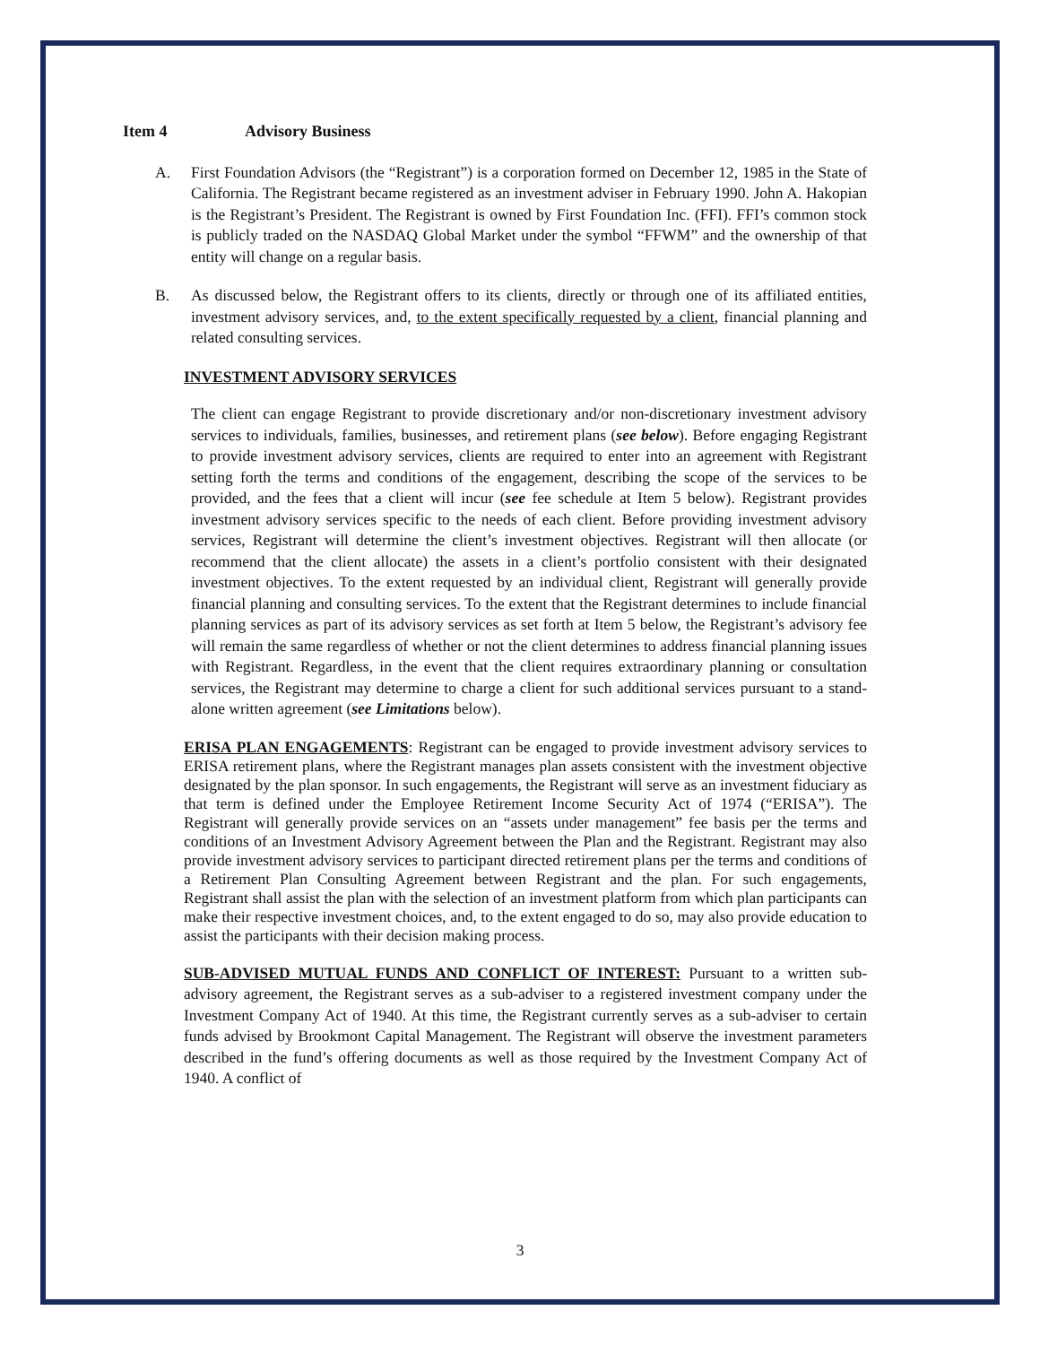Item 4 Advisory Business
A. First Foundation Advisors (the “Registrant”) is a corporation formed on December 12, 1985 in the State of California. The Registrant became registered as an investment adviser in February 1990. John A. Hakopian is the Registrant’s President. The Registrant is owned by First Foundation Inc. (FFI). FFI’s common stock is publicly traded on the NASDAQ Global Market under the symbol “FFWM” and the ownership of that entity will change on a regular basis.
B. As discussed below, the Registrant offers to its clients, directly or through one of its affiliated entities, investment advisory services, and, to the extent specifically requested by a client, financial planning and related consulting services.
INVESTMENT ADVISORY SERVICES
The client can engage Registrant to provide discretionary and/or non-discretionary investment advisory services to individuals, families, businesses, and retirement plans (see below). Before engaging Registrant to provide investment advisory services, clients are required to enter into an agreement with Registrant setting forth the terms and conditions of the engagement, describing the scope of the services to be provided, and the fees that a client will incur (see fee schedule at Item 5 below). Registrant provides investment advisory services specific to the needs of each client. Before providing investment advisory services, Registrant will determine the client’s investment objectives. Registrant will then allocate (or recommend that the client allocate) the assets in a client’s portfolio consistent with their designated investment objectives. To the extent requested by an individual client, Registrant will generally provide financial planning and consulting services. To the extent that the Registrant determines to include financial planning services as part of its advisory services as set forth at Item 5 below, the Registrant’s advisory fee will remain the same regardless of whether or not the client determines to address financial planning issues with Registrant. Regardless, in the event that the client requires extraordinary planning or consultation services, the Registrant may determine to charge a client for such additional services pursuant to a stand-alone written agreement (see Limitations below).
ERISA PLAN ENGAGEMENTS: Registrant can be engaged to provide investment advisory services to ERISA retirement plans, where the Registrant manages plan assets consistent with the investment objective designated by the plan sponsor. In such engagements, the Registrant will serve as an investment fiduciary as that term is defined under the Employee Retirement Income Security Act of 1974 (“ERISA”). The Registrant will generally provide services on an “assets under management” fee basis per the terms and conditions of an Investment Advisory Agreement between the Plan and the Registrant. Registrant may also provide investment advisory services to participant directed retirement plans per the terms and conditions of a Retirement Plan Consulting Agreement between Registrant and the plan. For such engagements, Registrant shall assist the plan with the selection of an investment platform from which plan participants can make their respective investment choices, and, to the extent engaged to do so, may also provide education to assist the participants with their decision making process.
SUB-ADVISED MUTUAL FUNDS AND CONFLICT OF INTEREST: Pursuant to a written sub-advisory agreement, the Registrant serves as a sub-adviser to a registered investment company under the Investment Company Act of 1940. At this time, the Registrant currently serves as a sub-adviser to certain funds advised by Brookmont Capital Management. The Registrant will observe the investment parameters described in the fund’s offering documents as well as those required by the Investment Company Act of 1940. A conflict of
3